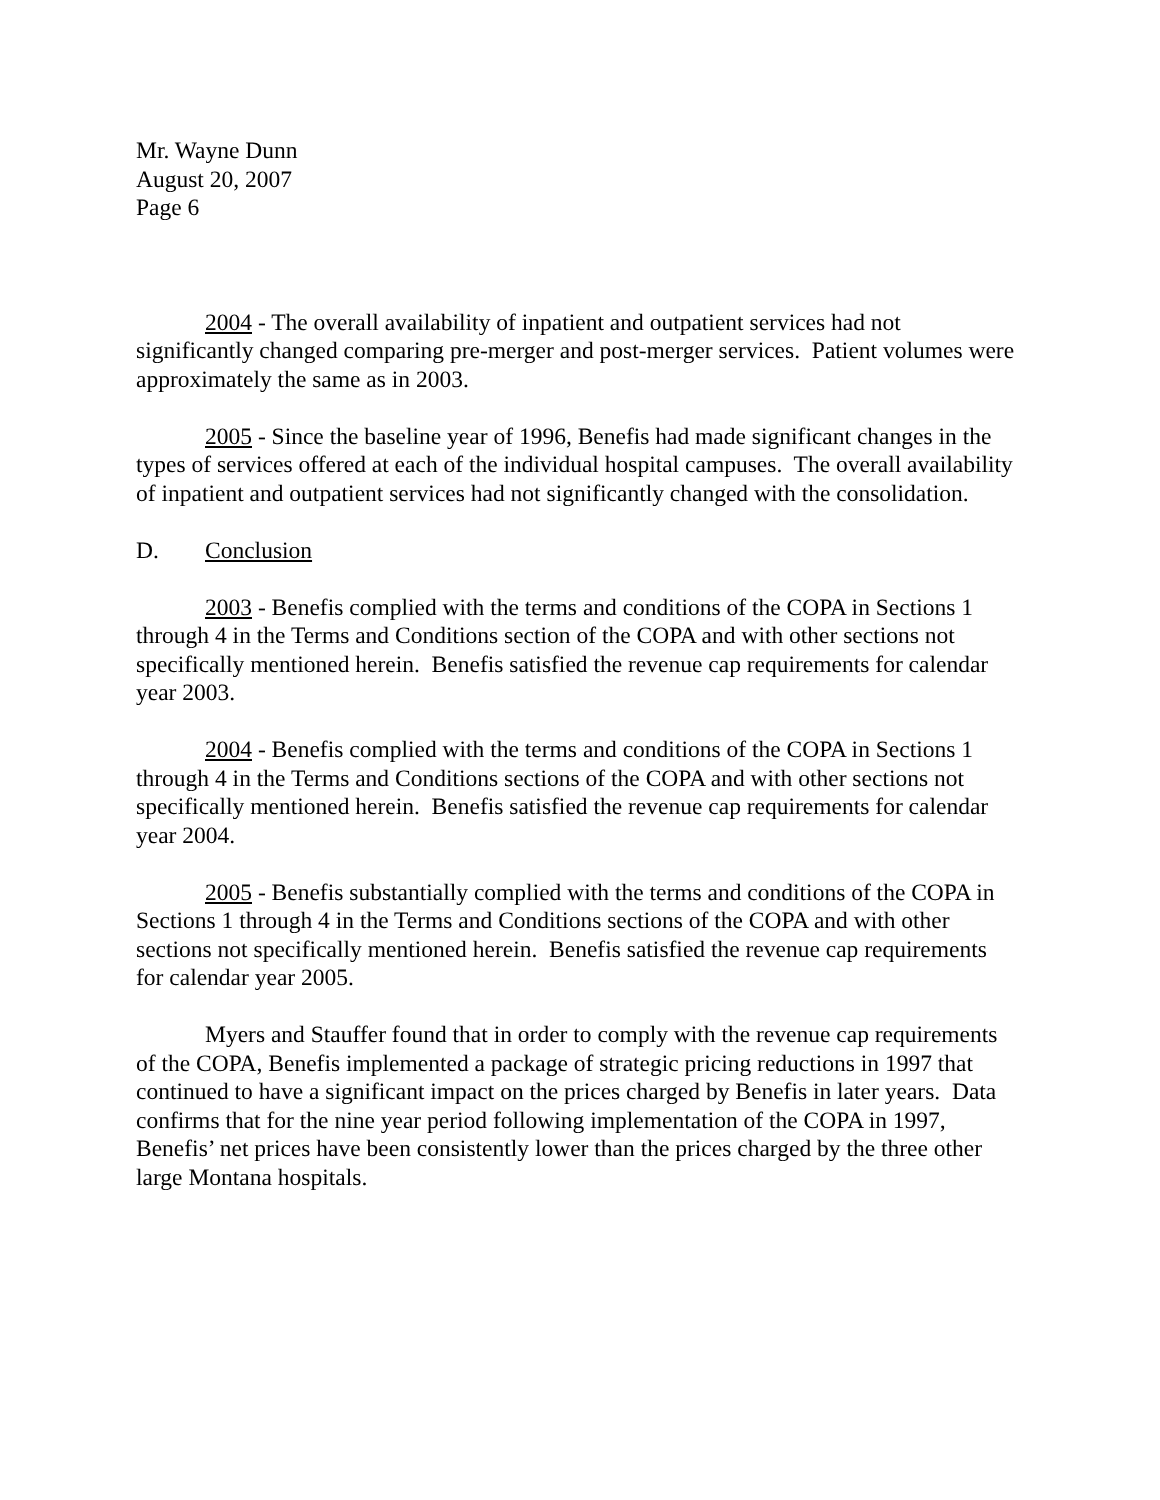Mr. Wayne Dunn
August 20, 2007
Page 6
2004 - The overall availability of inpatient and outpatient services had not significantly changed comparing pre-merger and post-merger services. Patient volumes were approximately the same as in 2003.
2005 - Since the baseline year of 1996, Benefis had made significant changes in the types of services offered at each of the individual hospital campuses. The overall availability of inpatient and outpatient services had not significantly changed with the consolidation.
D. Conclusion
2003 - Benefis complied with the terms and conditions of the COPA in Sections 1 through 4 in the Terms and Conditions section of the COPA and with other sections not specifically mentioned herein. Benefis satisfied the revenue cap requirements for calendar year 2003.
2004 - Benefis complied with the terms and conditions of the COPA in Sections 1 through 4 in the Terms and Conditions sections of the COPA and with other sections not specifically mentioned herein. Benefis satisfied the revenue cap requirements for calendar year 2004.
2005 - Benefis substantially complied with the terms and conditions of the COPA in Sections 1 through 4 in the Terms and Conditions sections of the COPA and with other sections not specifically mentioned herein. Benefis satisfied the revenue cap requirements for calendar year 2005.
Myers and Stauffer found that in order to comply with the revenue cap requirements of the COPA, Benefis implemented a package of strategic pricing reductions in 1997 that continued to have a significant impact on the prices charged by Benefis in later years. Data confirms that for the nine year period following implementation of the COPA in 1997, Benefis’ net prices have been consistently lower than the prices charged by the three other large Montana hospitals.